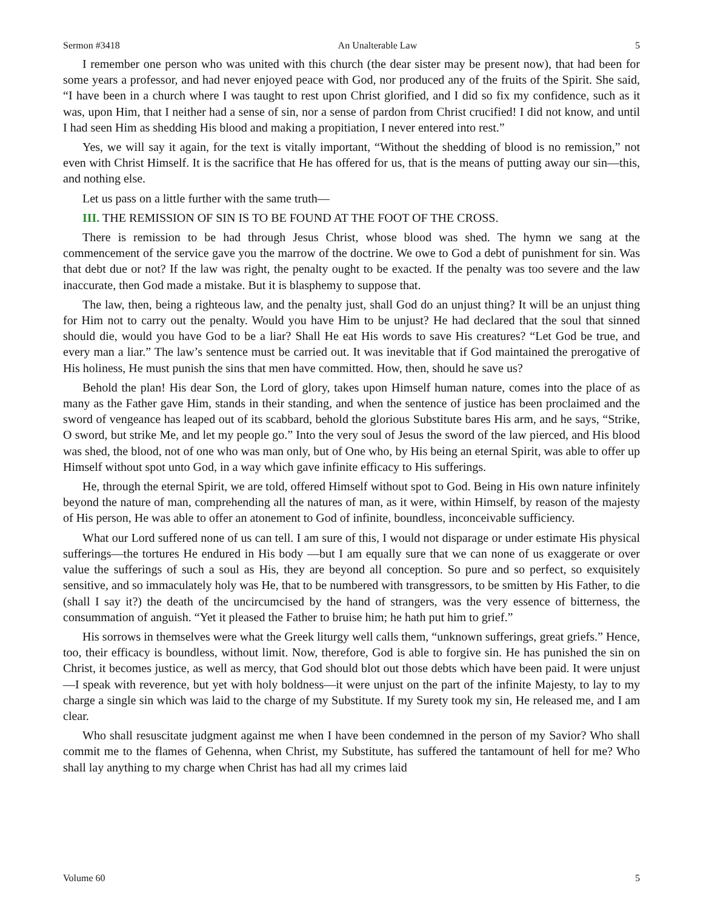Sermon #3418 An Unalterable Law 5
I remember one person who was united with this church (the dear sister may be present now), that had been for some years a professor, and had never enjoyed peace with God, nor produced any of the fruits of the Spirit. She said, “I have been in a church where I was taught to rest upon Christ glorified, and I did so fix my confidence, such as it was, upon Him, that I neither had a sense of sin, nor a sense of pardon from Christ crucified! I did not know, and until I had seen Him as shedding His blood and making a propitiation, I never entered into rest.”
Yes, we will say it again, for the text is vitally important, “Without the shedding of blood is no remission,” not even with Christ Himself. It is the sacrifice that He has offered for us, that is the means of putting away our sin—this, and nothing else.
Let us pass on a little further with the same truth—
III. THE REMISSION OF SIN IS TO BE FOUND AT THE FOOT OF THE CROSS.
There is remission to be had through Jesus Christ, whose blood was shed. The hymn we sang at the commencement of the service gave you the marrow of the doctrine. We owe to God a debt of punishment for sin. Was that debt due or not? If the law was right, the penalty ought to be exacted. If the penalty was too severe and the law inaccurate, then God made a mistake. But it is blasphemy to suppose that.
The law, then, being a righteous law, and the penalty just, shall God do an unjust thing? It will be an unjust thing for Him not to carry out the penalty. Would you have Him to be unjust? He had declared that the soul that sinned should die, would you have God to be a liar? Shall He eat His words to save His creatures? “Let God be true, and every man a liar.” The law’s sentence must be carried out. It was inevitable that if God maintained the prerogative of His holiness, He must punish the sins that men have committed. How, then, should he save us?
Behold the plan! His dear Son, the Lord of glory, takes upon Himself human nature, comes into the place of as many as the Father gave Him, stands in their standing, and when the sentence of justice has been proclaimed and the sword of vengeance has leaped out of its scabbard, behold the glorious Substitute bares His arm, and he says, “Strike, O sword, but strike Me, and let my people go.” Into the very soul of Jesus the sword of the law pierced, and His blood was shed, the blood, not of one who was man only, but of One who, by His being an eternal Spirit, was able to offer up Himself without spot unto God, in a way which gave infinite efficacy to His sufferings.
He, through the eternal Spirit, we are told, offered Himself without spot to God. Being in His own nature infinitely beyond the nature of man, comprehending all the natures of man, as it were, within Himself, by reason of the majesty of His person, He was able to offer an atonement to God of infinite, boundless, inconceivable sufficiency.
What our Lord suffered none of us can tell. I am sure of this, I would not disparage or under estimate His physical sufferings—the tortures He endured in His body —but I am equally sure that we can none of us exaggerate or over value the sufferings of such a soul as His, they are beyond all conception. So pure and so perfect, so exquisitely sensitive, and so immaculately holy was He, that to be numbered with transgressors, to be smitten by His Father, to die (shall I say it?) the death of the uncircumcised by the hand of strangers, was the very essence of bitterness, the consummation of anguish. “Yet it pleased the Father to bruise him; he hath put him to grief.”
His sorrows in themselves were what the Greek liturgy well calls them, “unknown sufferings, great griefs.” Hence, too, their efficacy is boundless, without limit. Now, therefore, God is able to forgive sin. He has punished the sin on Christ, it becomes justice, as well as mercy, that God should blot out those debts which have been paid. It were unjust—I speak with reverence, but yet with holy boldness—it were unjust on the part of the infinite Majesty, to lay to my charge a single sin which was laid to the charge of my Substitute. If my Surety took my sin, He released me, and I am clear.
Who shall resuscitate judgment against me when I have been condemned in the person of my Savior? Who shall commit me to the flames of Gehenna, when Christ, my Substitute, has suffered the tantamount of hell for me? Who shall lay anything to my charge when Christ has had all my crimes laid
Volume 60 5